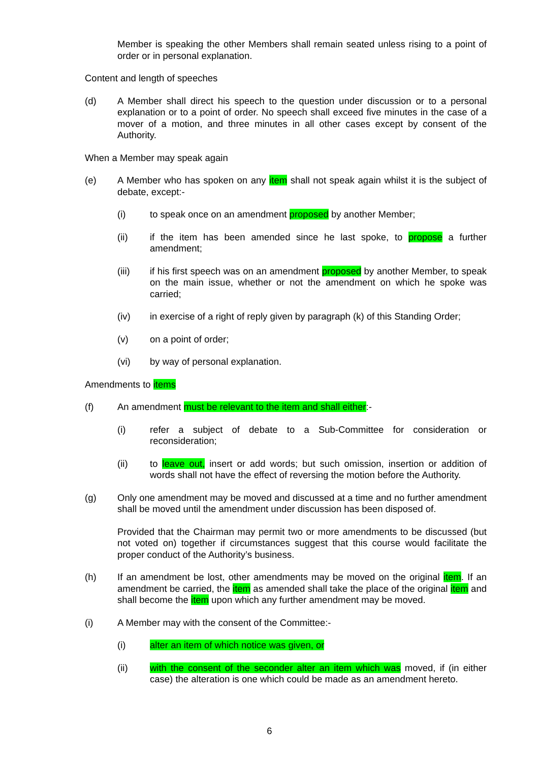Member is speaking the other Members shall remain seated unless rising to a point of order or in personal explanation.
Content and length of speeches
(d) A Member shall direct his speech to the question under discussion or to a personal explanation or to a point of order. No speech shall exceed five minutes in the case of a mover of a motion, and three minutes in all other cases except by consent of the Authority.
When a Member may speak again
(e) A Member who has spoken on any item shall not speak again whilst it is the subject of debate, except:-
(i) to speak once on an amendment proposed by another Member;
(ii) if the item has been amended since he last spoke, to propose a further amendment;
(iii) if his first speech was on an amendment proposed by another Member, to speak on the main issue, whether or not the amendment on which he spoke was carried;
(iv) in exercise of a right of reply given by paragraph (k) of this Standing Order;
(v) on a point of order;
(vi) by way of personal explanation.
Amendments to items
(f) An amendment must be relevant to the item and shall either:-
(i) refer a subject of debate to a Sub-Committee for consideration or reconsideration;
(ii) to leave out, insert or add words; but such omission, insertion or addition of words shall not have the effect of reversing the motion before the Authority.
(g) Only one amendment may be moved and discussed at a time and no further amendment shall be moved until the amendment under discussion has been disposed of.
Provided that the Chairman may permit two or more amendments to be discussed (but not voted on) together if circumstances suggest that this course would facilitate the proper conduct of the Authority’s business.
(h) If an amendment be lost, other amendments may be moved on the original item. If an amendment be carried, the item as amended shall take the place of the original item and shall become the item upon which any further amendment may be moved.
(i) A Member may with the consent of the Committee:-
(i) alter an item of which notice was given, or
(ii) with the consent of the seconder alter an item which was moved, if (in either case) the alteration is one which could be made as an amendment hereto.
6